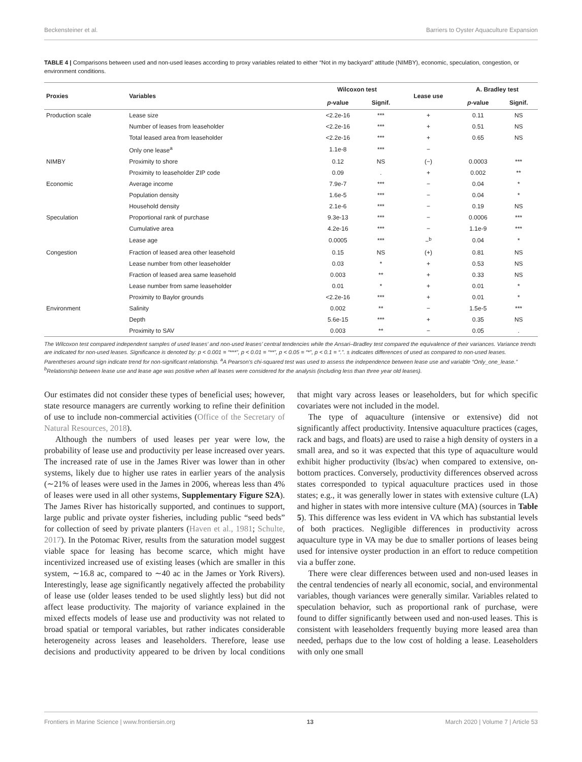Beckensteiner et al. Barriers to Oyster Aquaculture Expansion
TABLE 4 | Comparisons between used and non-used leases according to proxy variables related to either “Not in my backyard” attitude (NIMBY), economic, speculation, congestion, or environment conditions.
| Proxies | Variables | Wilcoxon test | | Lease use | A. Bradley test | |
| --- | --- | --- | --- | --- | --- | --- |
| | | p -value | Signif. | | p -value | Signif. |
| Production scale | Lease size | <2.2e-16 | *** | + | 0.11 | NS |
| | Number of leases from leaseholder | <2.2e-16 | *** | + | 0.51 | NS |
| | Total leased area from leaseholder | <2.2e-16 | *** | + | 0.65 | NS |
| | Only one lease<sup>a</sup> | 1.1e-8 | *** | − | | |
| NIMBY | Proximity to shore | 0.12 | NS | (−) | 0.0003 | *** |
| | Proximity to leaseholder ZIP code | 0.09 | . | + | 0.002 | ** |
| Economic | Average income | 7.9e-7 | *** | − | 0.04 | * |
| | Population density | 1.6e-5 | *** | − | 0.04 | * |
| | Household density | 2.1e-6 | *** | − | 0.19 | NS |
| Speculation | Proportional rank of purchase | 9.3e-13 | *** | − | 0.0006 | *** |
| | Cumulative area | 4.2e-16 | *** | − | 1.1e-9 | *** |
| | Lease age | 0.0005 | *** | −<sup>b</sup> | 0.04 | * |
| Congestion | Fraction of leased area other leasehold | 0.15 | NS | (+) | 0.81 | NS |
| | Lease number from other leaseholder | 0.03 | * | + | 0.53 | NS |
| | Fraction of leased area same leasehold | 0.003 | ** | + | 0.33 | NS |
| | Lease number from same leaseholder | 0.01 | * | + | 0.01 | * |
| | Proximity to Baylor grounds | <2.2e-16 | *** | + | 0.01 | * |
| Environment | Salinity | 0.002 | ** | − | 1.5e-5 | *** |
| | Depth | 5.6e-15 | *** | + | 0.35 | NS |
| | Proximity to SAV | 0.003 | ** | − | 0.05 | . |
The Wilcoxon test compared independent samples of used leases’ and non-used leases’ central tendencies while the Ansari–Bradley test compared the equivalence of their variances. Variance trends are indicated for non-used leases. Significance is denoted by: p < 0.001 = “***”, p < 0.01 = “**”, p < 0.05 = “*”, p < 0.1 = “.”. ± indicates differences of used as compared to non-used leases. Parentheses around sign indicate trend for non-significant relationship. <sup>a</sup>A Pearson’s chi-squared test was used to assess the independence between lease use and variable “Only_one_lease.” <sup>b</sup>Relationship between lease use and lease age was positive when all leases were considered for the analysis (including less than three year old leases).
Our estimates did not consider these types of beneficial uses; however, state resource managers are currently working to refine their definition of use to include non-commercial activities (Office of the Secretary of Natural Resources, 2018).
Although the numbers of used leases per year were low, the probability of lease use and productivity per lease increased over years. The increased rate of use in the James River was lower than in other systems, likely due to higher use rates in earlier years of the analysis (∼21% of leases were used in the James in 2006, whereas less than 4% of leases were used in all other systems, Supplementary Figure S2A). The James River has historically supported, and continues to support, large public and private oyster fisheries, including public “seed beds” for collection of seed by private planters (Haven et al., 1981; Schulte, 2017). In the Potomac River, results from the saturation model suggest viable space for leasing has become scarce, which might have incentivized increased use of existing leases (which are smaller in this system, ∼16.8 ac, compared to ∼40 ac in the James or York Rivers). Interestingly, lease age significantly negatively affected the probability of lease use (older leases tended to be used slightly less) but did not affect lease productivity. The majority of variance explained in the mixed effects models of lease use and productivity was not related to broad spatial or temporal variables, but rather indicates considerable heterogeneity across leases and leaseholders. Therefore, lease use decisions and productivity appeared to be driven by local conditions that might vary across leases or leaseholders, but for which specific covariates were not included in the model.
The type of aquaculture (intensive or extensive) did not significantly affect productivity. Intensive aquaculture practices (cages, rack and bags, and floats) are used to raise a high density of oysters in a small area, and so it was expected that this type of aquaculture would exhibit higher productivity (lbs/ac) when compared to extensive, on-bottom practices. Conversely, productivity differences observed across states corresponded to typical aquaculture practices used in those states; e.g., it was generally lower in states with extensive culture (LA) and higher in states with more intensive culture (MA) (sources in Table 5). This difference was less evident in VA which has substantial levels of both practices. Negligible differences in productivity across aquaculture type in VA may be due to smaller portions of leases being used for intensive oyster production in an effort to reduce competition via a buffer zone.
There were clear differences between used and non-used leases in the central tendencies of nearly all economic, social, and environmental variables, though variances were generally similar. Variables related to speculation behavior, such as proportional rank of purchase, were found to differ significantly between used and non-used leases. This is consistent with leaseholders frequently buying more leased area than needed, perhaps due to the low cost of holding a lease. Leaseholders with only one small
Frontiers in Marine Science | www.frontiersin.org 13 March 2020 | Volume 7 | Article 53